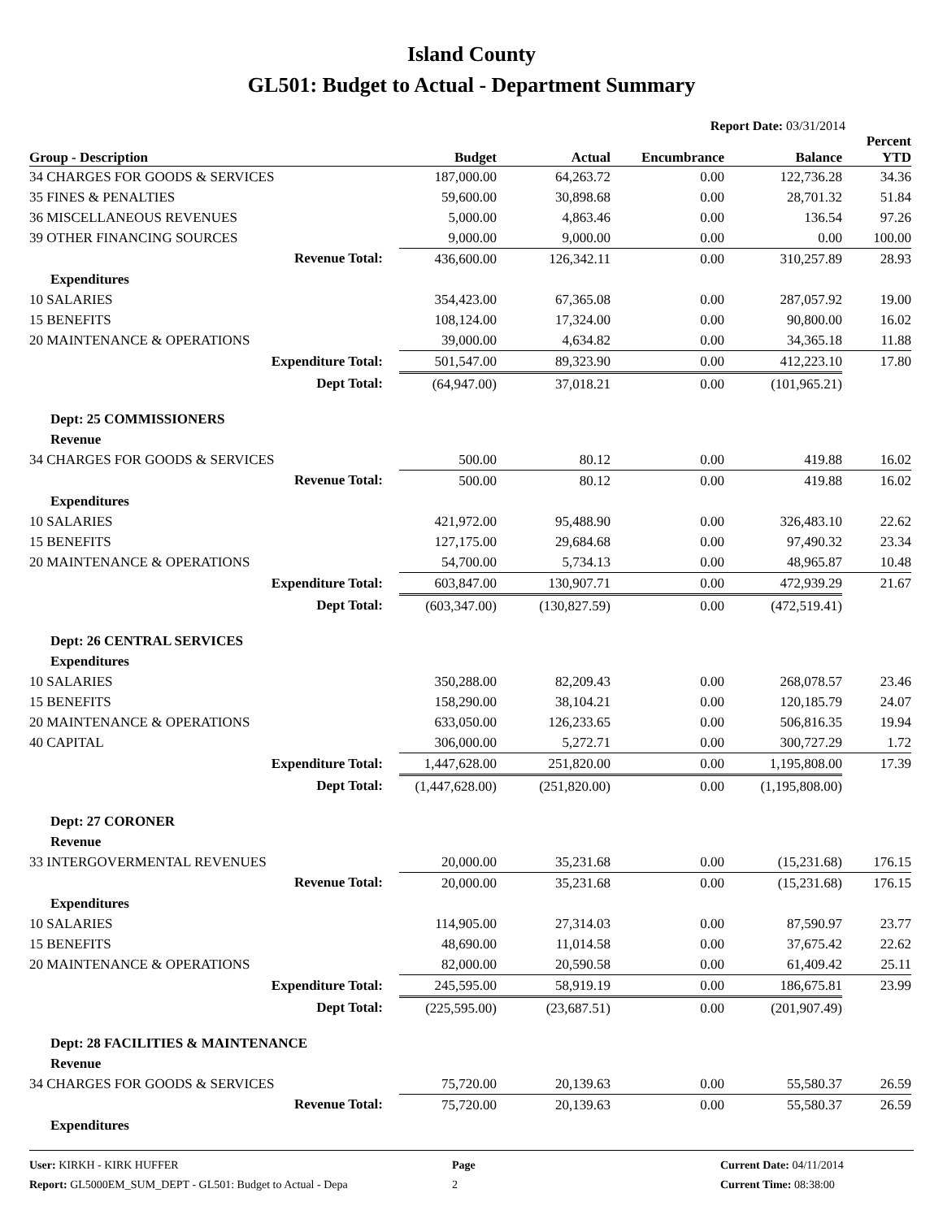Island County
GL501: Budget to Actual - Department Summary
Report Date: 03/31/2014
| Group - Description | Budget | Actual | Encumbrance | Balance | Percent YTD |
| --- | --- | --- | --- | --- | --- |
| 34 CHARGES FOR GOODS & SERVICES | 187,000.00 | 64,263.72 | 0.00 | 122,736.28 | 34.36 |
| 35 FINES & PENALTIES | 59,600.00 | 30,898.68 | 0.00 | 28,701.32 | 51.84 |
| 36 MISCELLANEOUS REVENUES | 5,000.00 | 4,863.46 | 0.00 | 136.54 | 97.26 |
| 39 OTHER FINANCING SOURCES | 9,000.00 | 9,000.00 | 0.00 | 0.00 | 100.00 |
| Revenue Total: | 436,600.00 | 126,342.11 | 0.00 | 310,257.89 | 28.93 |
| Expenditures | | | | | |
| 10 SALARIES | 354,423.00 | 67,365.08 | 0.00 | 287,057.92 | 19.00 |
| 15 BENEFITS | 108,124.00 | 17,324.00 | 0.00 | 90,800.00 | 16.02 |
| 20 MAINTENANCE & OPERATIONS | 39,000.00 | 4,634.82 | 0.00 | 34,365.18 | 11.88 |
| Expenditure Total: | 501,547.00 | 89,323.90 | 0.00 | 412,223.10 | 17.80 |
| Dept Total: | (64,947.00) | 37,018.21 | 0.00 | (101,965.21) | |
| Dept: 25 COMMISSIONERS | | | | | |
| Revenue | | | | | |
| 34 CHARGES FOR GOODS & SERVICES | 500.00 | 80.12 | 0.00 | 419.88 | 16.02 |
| Revenue Total: | 500.00 | 80.12 | 0.00 | 419.88 | 16.02 |
| Expenditures | | | | | |
| 10 SALARIES | 421,972.00 | 95,488.90 | 0.00 | 326,483.10 | 22.62 |
| 15 BENEFITS | 127,175.00 | 29,684.68 | 0.00 | 97,490.32 | 23.34 |
| 20 MAINTENANCE & OPERATIONS | 54,700.00 | 5,734.13 | 0.00 | 48,965.87 | 10.48 |
| Expenditure Total: | 603,847.00 | 130,907.71 | 0.00 | 472,939.29 | 21.67 |
| Dept Total: | (603,347.00) | (130,827.59) | 0.00 | (472,519.41) | |
| Dept: 26 CENTRAL SERVICES | | | | | |
| Expenditures | | | | | |
| 10 SALARIES | 350,288.00 | 82,209.43 | 0.00 | 268,078.57 | 23.46 |
| 15 BENEFITS | 158,290.00 | 38,104.21 | 0.00 | 120,185.79 | 24.07 |
| 20 MAINTENANCE & OPERATIONS | 633,050.00 | 126,233.65 | 0.00 | 506,816.35 | 19.94 |
| 40 CAPITAL | 306,000.00 | 5,272.71 | 0.00 | 300,727.29 | 1.72 |
| Expenditure Total: | 1,447,628.00 | 251,820.00 | 0.00 | 1,195,808.00 | 17.39 |
| Dept Total: | (1,447,628.00) | (251,820.00) | 0.00 | (1,195,808.00) | |
| Dept: 27 CORONER | | | | | |
| Revenue | | | | | |
| 33 INTERGOVERMENTAL REVENUES | 20,000.00 | 35,231.68 | 0.00 | (15,231.68) | 176.15 |
| Revenue Total: | 20,000.00 | 35,231.68 | 0.00 | (15,231.68) | 176.15 |
| Expenditures | | | | | |
| 10 SALARIES | 114,905.00 | 27,314.03 | 0.00 | 87,590.97 | 23.77 |
| 15 BENEFITS | 48,690.00 | 11,014.58 | 0.00 | 37,675.42 | 22.62 |
| 20 MAINTENANCE & OPERATIONS | 82,000.00 | 20,590.58 | 0.00 | 61,409.42 | 25.11 |
| Expenditure Total: | 245,595.00 | 58,919.19 | 0.00 | 186,675.81 | 23.99 |
| Dept Total: | (225,595.00) | (23,687.51) | 0.00 | (201,907.49) | |
| Dept: 28 FACILITIES & MAINTENANCE | | | | | |
| Revenue | | | | | |
| 34 CHARGES FOR GOODS & SERVICES | 75,720.00 | 20,139.63 | 0.00 | 55,580.37 | 26.59 |
| Revenue Total: | 75,720.00 | 20,139.63 | 0.00 | 55,580.37 | 26.59 |
| Expenditures | | | | | |
User: KIRKH - KIRK HUFFER
Report: GL5000EM_SUM_DEPT - GL501: Budget to Actual - Depa
Page
2
Current Date: 04/11/2014
Current Time: 08:38:00